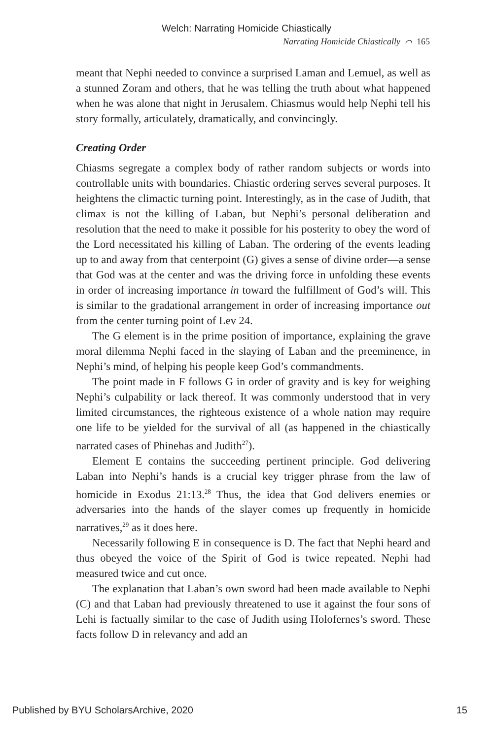Welch: Narrating Homicide Chiastically
Narrating Homicide Chiastically ⌒ 165
meant that Nephi needed to convince a surprised Laman and Lemuel, as well as a stunned Zoram and others, that he was telling the truth about what happened when he was alone that night in Jerusalem. Chiasmus would help Nephi tell his story formally, articulately, dramatically, and convincingly.
Creating Order
Chiasms segregate a complex body of rather random subjects or words into controllable units with boundaries. Chiastic ordering serves several purposes. It heightens the climactic turning point. Interestingly, as in the case of Judith, that climax is not the killing of Laban, but Nephi’s personal deliberation and resolution that the need to make it possible for his posterity to obey the word of the Lord necessitated his killing of Laban. The ordering of the events leading up to and away from that centerpoint (G) gives a sense of divine order—a sense that God was at the center and was the driving force in unfolding these events in order of increasing importance in toward the fulfillment of God’s will. This is similar to the gradational arrangement in order of increasing importance out from the center turning point of Lev 24.
The G element is in the prime position of importance, explaining the grave moral dilemma Nephi faced in the slaying of Laban and the preeminence, in Nephi’s mind, of helping his people keep God’s commandments.
The point made in F follows G in order of gravity and is key for weighing Nephi’s culpability or lack thereof. It was commonly understood that in very limited circumstances, the righteous existence of a whole nation may require one life to be yielded for the survival of all (as happened in the chiastically narrated cases of Phinehas and Judith<sup>27</sup>).
Element E contains the succeeding pertinent principle. God delivering Laban into Nephi’s hands is a crucial key trigger phrase from the law of homicide in Exodus 21:13.<sup>28</sup> Thus, the idea that God delivers enemies or adversaries into the hands of the slayer comes up frequently in homicide narratives,<sup>29</sup> as it does here.
Necessarily following E in consequence is D. The fact that Nephi heard and thus obeyed the voice of the Spirit of God is twice repeated. Nephi had measured twice and cut once.
The explanation that Laban’s own sword had been made available to Nephi (C) and that Laban had previously threatened to use it against the four sons of Lehi is factually similar to the case of Judith using Holofernes’s sword. These facts follow D in relevancy and add an
Published by BYU ScholarsArchive, 2020 15